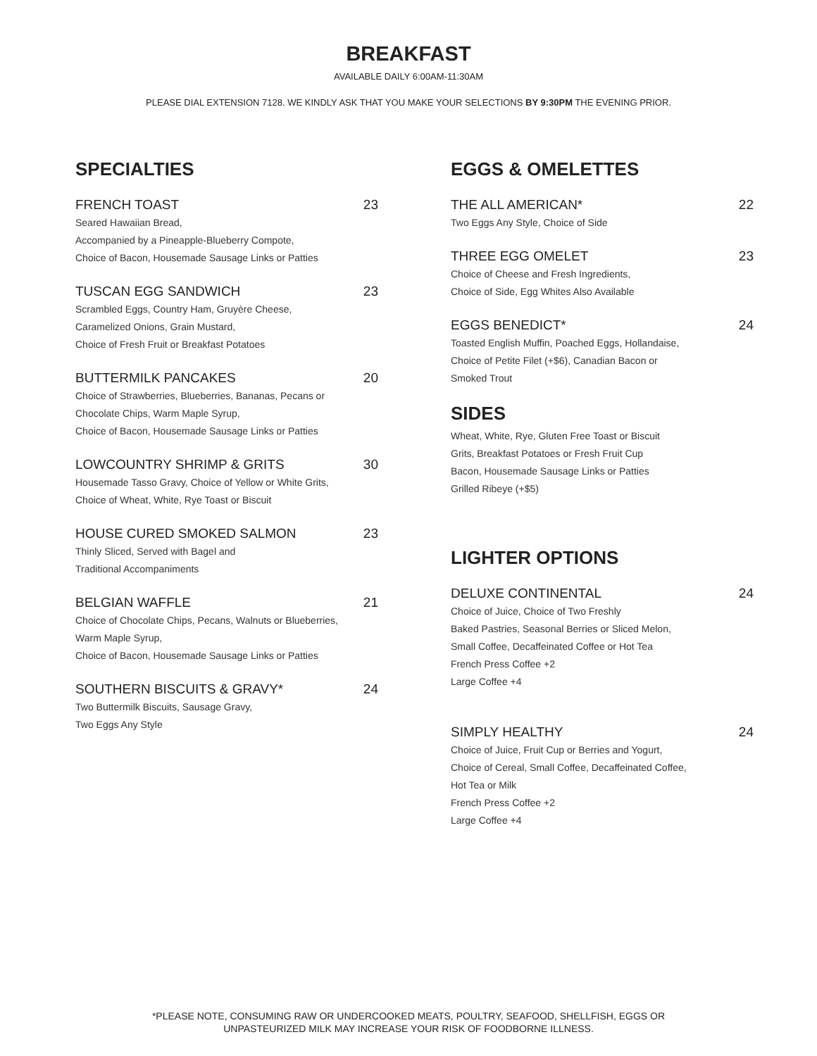BREAKFAST
AVAILABLE DAILY 6:00AM-11:30AM
PLEASE DIAL EXTENSION 7128. WE KINDLY ASK THAT YOU MAKE YOUR SELECTIONS BY 9:30PM THE EVENING PRIOR.
SPECIALTIES
FRENCH TOAST 23
Seared Hawaiian Bread,
Accompanied by a Pineapple-Blueberry Compote,
Choice of Bacon, Housemade Sausage Links or Patties
TUSCAN EGG SANDWICH 23
Scrambled Eggs, Country Ham, Gruyère Cheese,
Caramelized Onions, Grain Mustard,
Choice of Fresh Fruit or Breakfast Potatoes
BUTTERMILK PANCAKES 20
Choice of Strawberries, Blueberries, Bananas, Pecans or
Chocolate Chips, Warm Maple Syrup,
Choice of Bacon, Housemade Sausage Links or Patties
LOWCOUNTRY SHRIMP & GRITS 30
Housemade Tasso Gravy, Choice of Yellow or White Grits,
Choice of Wheat, White, Rye Toast or Biscuit
HOUSE CURED SMOKED SALMON 23
Thinly Sliced, Served with Bagel and
Traditional Accompaniments
BELGIAN WAFFLE 21
Choice of Chocolate Chips, Pecans, Walnuts or Blueberries,
Warm Maple Syrup,
Choice of Bacon, Housemade Sausage Links or Patties
SOUTHERN BISCUITS & GRAVY* 24
Two Buttermilk Biscuits, Sausage Gravy,
Two Eggs Any Style
EGGS & OMELETTES
THE ALL AMERICAN* 22
Two Eggs Any Style, Choice of Side
THREE EGG OMELET 23
Choice of Cheese and Fresh Ingredients,
Choice of Side, Egg Whites Also Available
EGGS BENEDICT* 24
Toasted English Muffin, Poached Eggs, Hollandaise,
Choice of Petite Filet (+$6), Canadian Bacon or
Smoked Trout
SIDES
Wheat, White, Rye, Gluten Free Toast or Biscuit
Grits, Breakfast Potatoes or Fresh Fruit Cup
Bacon, Housemade Sausage Links or Patties
Grilled Ribeye (+$5)
LIGHTER OPTIONS
DELUXE CONTINENTAL 24
Choice of Juice, Choice of Two Freshly
Baked Pastries, Seasonal Berries or Sliced Melon,
Small Coffee, Decaffeinated Coffee or Hot Tea
French Press Coffee +2
Large Coffee +4
SIMPLY HEALTHY 24
Choice of Juice, Fruit Cup or Berries and Yogurt,
Choice of Cereal, Small Coffee, Decaffeinated Coffee,
Hot Tea or Milk
French Press Coffee +2
Large Coffee +4
*PLEASE NOTE, CONSUMING RAW OR UNDERCOOKED MEATS, POULTRY, SEAFOOD, SHELLFISH, EGGS OR
UNPASTEURIZED MILK MAY INCREASE YOUR RISK OF FOODBORNE ILLNESS.